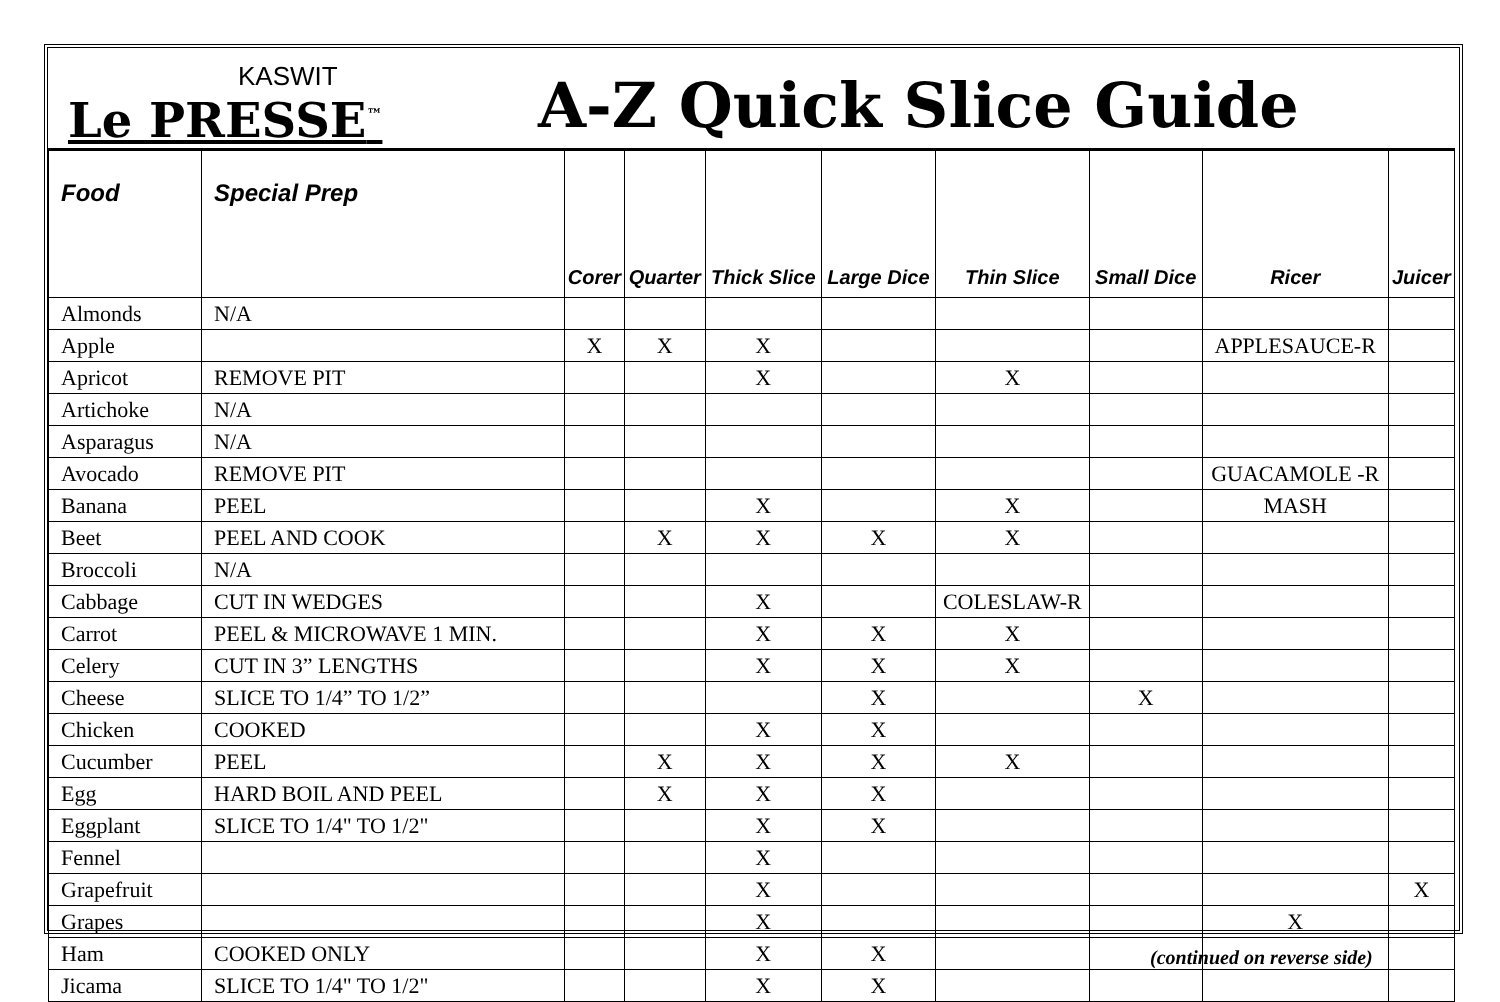KASWIT
Le PRESSE<sup>™</sup>
A-Z Quick Slice Guide
| Food | Special Prep | Corer | Quarter | Thick Slice | Large Dice | Thin Slice | Small Dice | Ricer | Juicer |
| --- | --- | --- | --- | --- | --- | --- | --- | --- | --- |
| Almonds | N/A | | | | | | | | |
| Apple | | X | X | X | | | | APPLESAUCE-R | |
| Apricot | REMOVE PIT | | | X | | X | | | |
| Artichoke | N/A | | | | | | | | |
| Asparagus | N/A | | | | | | | | |
| Avocado | REMOVE PIT | | | | | | | GUACAMOLE -R | |
| Banana | PEEL | | | X | | X | | MASH | |
| Beet | PEEL AND COOK | | X | X | X | X | | | |
| Broccoli | N/A | | | | | | | | |
| Cabbage | CUT IN WEDGES | | | X | | COLESLAW-R | | | |
| Carrot | PEEL & MICROWAVE 1 MIN. | | | X | X | X | | | |
| Celery | CUT IN 3” LENGTHS | | | X | X | X | | | |
| Cheese | SLICE TO 1/4” TO 1/2” | | | | X | | X | | |
| Chicken | COOKED | | | X | X | | | | |
| Cucumber | PEEL | | X | X | X | X | | | |
| Egg | HARD BOIL AND PEEL | | X | X | X | | | | |
| Eggplant | SLICE TO 1/4" TO 1/2" | | | X | X | | | | |
| Fennel | | | | X | | | | | |
| Grapefruit | | | | X | | | | | X |
| Grapes | | | | X | | | | X | |
| Ham | COOKED ONLY | | | X | X | | | | |
| Jicama | SLICE TO 1/4" TO 1/2" | | | X | X | | | | |
(continued on reverse side)